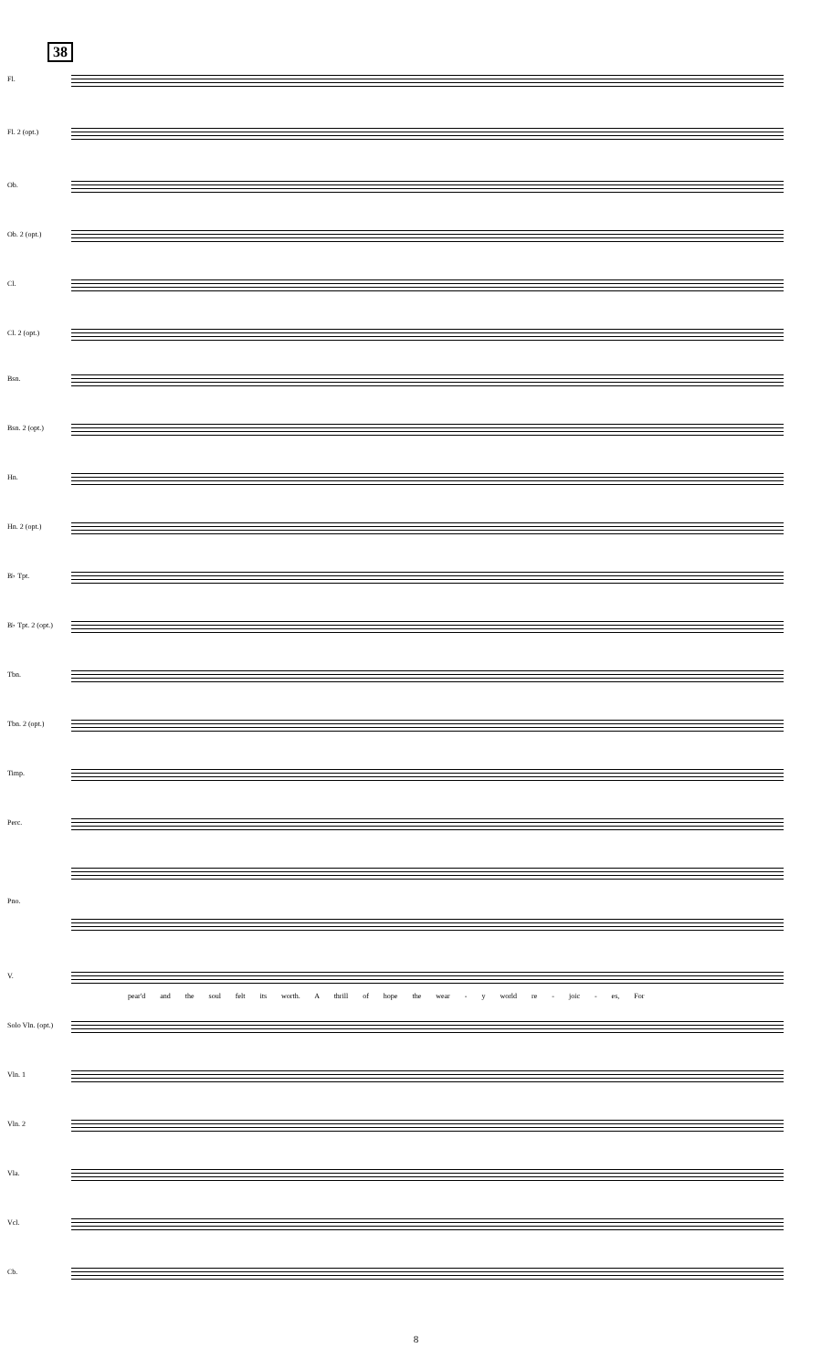38
Fl.
Fl. 2 (opt.)
Ob.
Ob. 2 (opt.)
Cl.
Cl. 2 (opt.)
Bsn.
Bsn. 2 (opt.)
Hn.
Hn. 2 (opt.)
B♭ Tpt.
B♭ Tpt. 2 (opt.)
Tbn.
Tbn. 2 (opt.)
Timp.
Perc.
Pno.
V.
pear'd and the soul felt its worth. A thrill of hope the wear - y world re - joic - es, For
Solo Vln. (opt.)
Vln. 1
Vln. 2
Vla.
Vcl.
Cb.
8